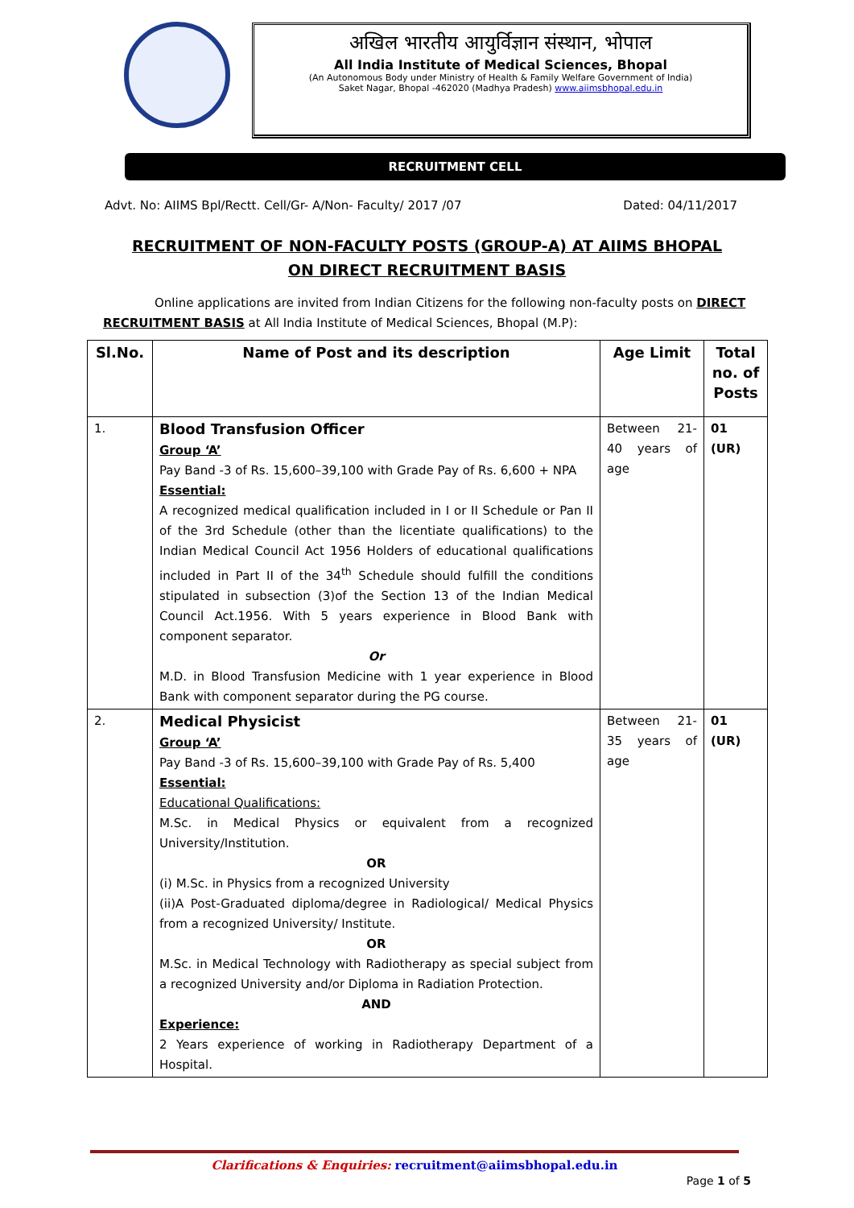अखिल भारतीय आयुर्विज्ञान संस्थान, भोपाल
All India Institute of Medical Sciences, Bhopal
(An Autonomous Body under Ministry of Health & Family Welfare Government of India)
Saket Nagar, Bhopal -462020 (Madhya Pradesh) www.aiimsbhopal.edu.in
RECRUITMENT CELL
Advt. No: AIIMS Bpl/Rectt. Cell/Gr- A/Non- Faculty/ 2017 /07 Dated: 04/11/2017
RECRUITMENT OF NON-FACULTY POSTS (GROUP-A) AT AIIMS BHOPAL
ON DIRECT RECRUITMENT BASIS
Online applications are invited from Indian Citizens for the following non-faculty posts on DIRECT RECRUITMENT BASIS at All India Institute of Medical Sciences, Bhopal (M.P):
| Sl.No. | Name of Post and its description | Age Limit | Total no. of Posts |
| --- | --- | --- | --- |
| 1. | Blood Transfusion Officer Group ‘A’ Pay Band -3 of Rs. 15,600–39,100 with Grade Pay of Rs. 6,600 + NPA Essential: A recognized medical qualification included in I or II Schedule or Pan II of the 3rd Schedule (other than the licentiate qualifications) to the Indian Medical Council Act 1956 Holders of educational qualifications included in Part II of the 34<sup>th</sup> Schedule should fulfill the conditions stipulated in subsection (3)of the Section 13 of the Indian Medical Council Act.1956. With 5 years experience in Blood Bank with component separator. Or M.D. in Blood Transfusion Medicine with 1 year experience in Blood Bank with component separator during the PG course. | Between 21-40 years of age | 01 (UR) |
| 2. | Medical Physicist Group ‘A’ Pay Band -3 of Rs. 15,600–39,100 with Grade Pay of Rs. 5,400 Essential: Educational Qualifications: M.Sc. in Medical Physics or equivalent from a recognized University/Institution. OR (i) M.Sc. in Physics from a recognized University (ii)A Post-Graduated diploma/degree in Radiological/ Medical Physics from a recognized University/ Institute. OR M.Sc. in Medical Technology with Radiotherapy as special subject from a recognized University and/or Diploma in Radiation Protection. AND Experience: 2 Years experience of working in Radiotherapy Department of a Hospital. | Between 21-35 years of age | 01 (UR) |
Clarifications & Enquiries: recruitment@aiimsbhopal.edu.in
Page 1 of 5